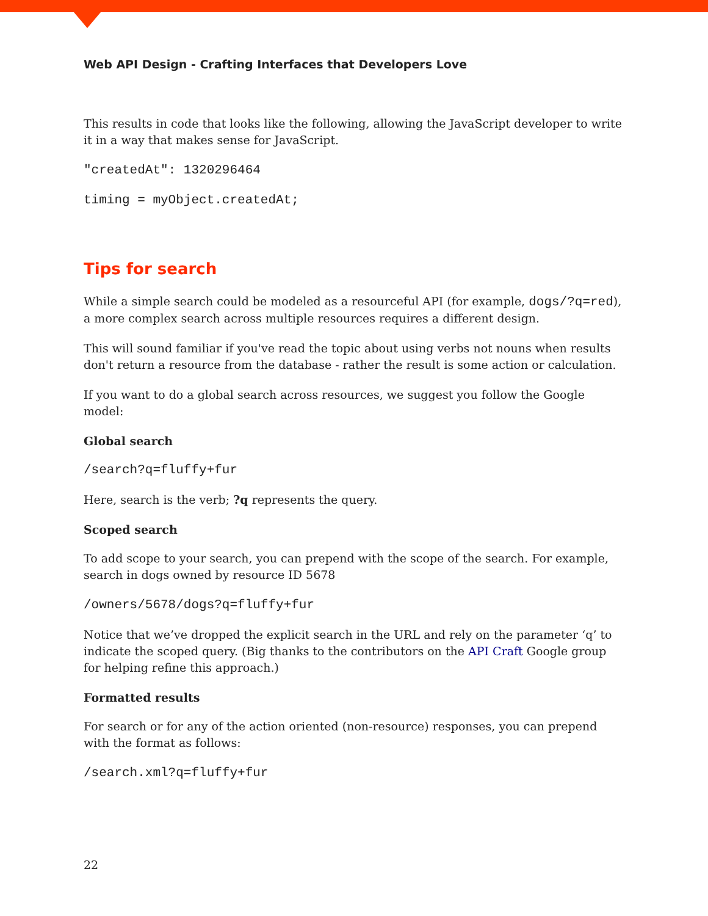Web API Design - Crafting Interfaces that Developers Love
This results in code that looks like the following, allowing the JavaScript developer to write it in a way that makes sense for JavaScript.
"createdAt": 1320296464
timing = myObject.createdAt;
Tips for search
While a simple search could be modeled as a resourceful API (for example, dogs/?q=red), a more complex search across multiple resources requires a different design.
This will sound familiar if you've read the topic about using verbs not nouns when results don't return a resource from the database - rather the result is some action or calculation.
If you want to do a global search across resources, we suggest you follow the Google model:
Global search
/search?q=fluffy+fur
Here, search is the verb; ?q represents the query.
Scoped search
To add scope to your search, you can prepend with the scope of the search. For example, search in dogs owned by resource ID 5678
/owners/5678/dogs?q=fluffy+fur
Notice that we’ve dropped the explicit search in the URL and rely on the parameter ‘q’ to indicate the scoped query. (Big thanks to the contributors on the API Craft Google group for helping refine this approach.)
Formatted results
For search or for any of the action oriented (non-resource) responses, you can prepend with the format as follows:
/search.xml?q=fluffy+fur
22